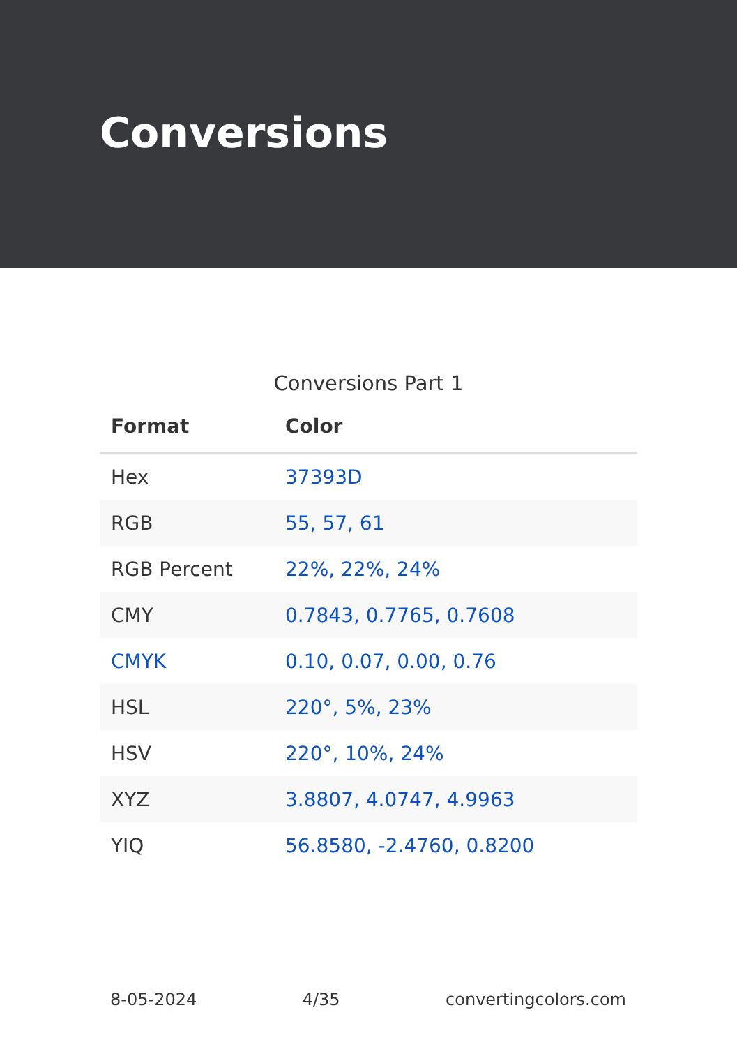Conversions
Conversions Part 1
| Format | Color |
| --- | --- |
| Hex | 37393D |
| RGB | 55, 57, 61 |
| RGB Percent | 22%, 22%, 24% |
| CMY | 0.7843, 0.7765, 0.7608 |
| CMYK | 0.10, 0.07, 0.00, 0.76 |
| HSL | 220°, 5%, 23% |
| HSV | 220°, 10%, 24% |
| XYZ | 3.8807, 4.0747, 4.9963 |
| YIQ | 56.8580, -2.4760, 0.8200 |
8-05-2024 4/35 convertingcolors.com